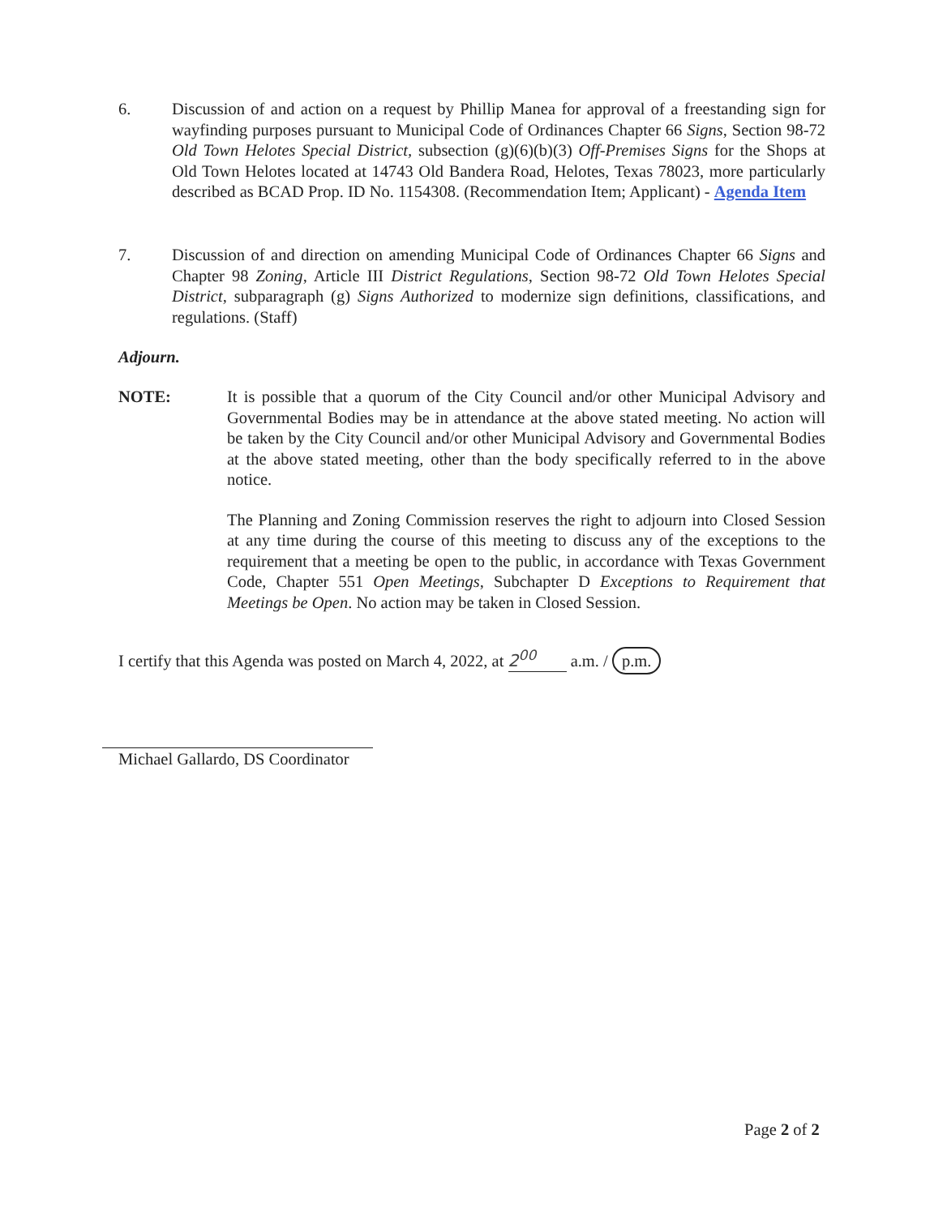6. Discussion of and action on a request by Phillip Manea for approval of a freestanding sign for wayfinding purposes pursuant to Municipal Code of Ordinances Chapter 66 Signs, Section 98-72 Old Town Helotes Special District, subsection (g)(6)(b)(3) Off-Premises Signs for the Shops at Old Town Helotes located at 14743 Old Bandera Road, Helotes, Texas 78023, more particularly described as BCAD Prop. ID No. 1154308. (Recommendation Item; Applicant) - Agenda Item
7. Discussion of and direction on amending Municipal Code of Ordinances Chapter 66 Signs and Chapter 98 Zoning, Article III District Regulations, Section 98-72 Old Town Helotes Special District, subparagraph (g) Signs Authorized to modernize sign definitions, classifications, and regulations. (Staff)
Adjourn.
NOTE: It is possible that a quorum of the City Council and/or other Municipal Advisory and Governmental Bodies may be in attendance at the above stated meeting. No action will be taken by the City Council and/or other Municipal Advisory and Governmental Bodies at the above stated meeting, other than the body specifically referred to in the above notice.
The Planning and Zoning Commission reserves the right to adjourn into Closed Session at any time during the course of this meeting to discuss any of the exceptions to the requirement that a meeting be open to the public, in accordance with Texas Government Code, Chapter 551 Open Meetings, Subchapter D Exceptions to Requirement that Meetings be Open. No action may be taken in Closed Session.
I certify that this Agenda was posted on March 4, 2022, at 2<sup>00</sup> a.m. / p.m.
Michael Gallardo, DS Coordinator
Page 2 of 2